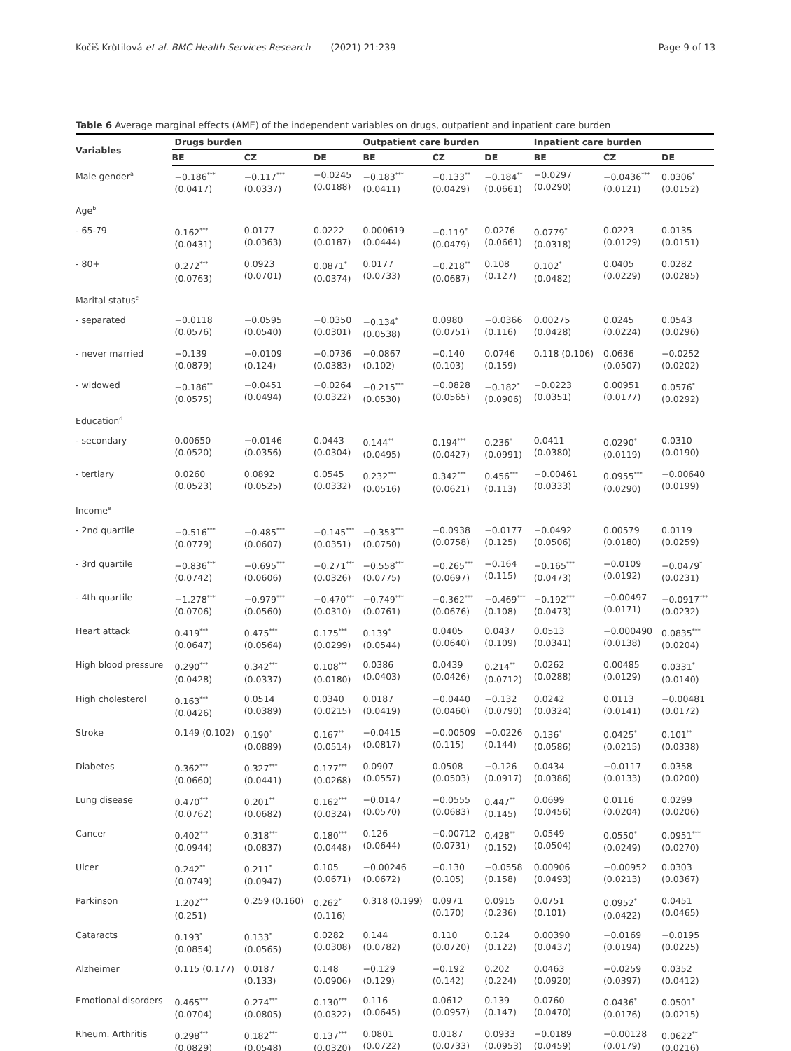Kočiš Krůtilová et al. BMC Health Services Research (2021) 21:239 Page 9 of 13
Table 6 Average marginal effects (AME) of the independent variables on drugs, outpatient and inpatient care burden
| Variables | Drugs burden | | | Outpatient care burden | | | Inpatient care burden | | |
| --- | --- | --- | --- | --- | --- | --- | --- | --- | --- |
| | BE | CZ | DE | BE | CZ | DE | BE | CZ | DE |
| Male gender<sup>a</sup> | −0.186<sup>***</sup> (0.0417) | −0.117<sup>***</sup> (0.0337) | −0.0245 (0.0188) | −0.183<sup>***</sup> (0.0411) | −0.133<sup>**</sup> (0.0429) | −0.184<sup>**</sup> (0.0661) | −0.0297 (0.0290) | −0.0436<sup>***</sup> (0.0121) | 0.0306<sup>*</sup> (0.0152) |
| Age<sup>b</sup> | | | | | | | | | |
| - 65-79 | 0.162<sup>***</sup> (0.0431) | 0.0177 (0.0363) | 0.0222 (0.0187) | 0.000619 (0.0444) | −0.119<sup>*</sup> (0.0479) | 0.0276 (0.0661) | 0.0779<sup>*</sup> (0.0318) | 0.0223 (0.0129) | 0.0135 (0.0151) |
| - 80+ | 0.272<sup>***</sup> (0.0763) | 0.0923 (0.0701) | 0.0871<sup>*</sup> (0.0374) | 0.0177 (0.0733) | −0.218<sup>**</sup> (0.0687) | 0.108 (0.127) | 0.102<sup>*</sup> (0.0482) | 0.0405 (0.0229) | 0.0282 (0.0285) |
| Marital status<sup>c</sup> | | | | | | | | | |
| - separated | −0.0118 (0.0576) | −0.0595 (0.0540) | −0.0350 (0.0301) | −0.134<sup>*</sup> (0.0538) | 0.0980 (0.0751) | −0.0366 (0.116) | 0.00275 (0.0428) | 0.0245 (0.0224) | 0.0543 (0.0296) |
| - never married | −0.139 (0.0879) | −0.0109 (0.124) | −0.0736 (0.0383) | −0.0867 (0.102) | −0.140 (0.103) | 0.0746 (0.159) | 0.118 (0.106) | 0.0636 (0.0507) | −0.0252 (0.0202) |
| - widowed | −0.186<sup>**</sup> (0.0575) | −0.0451 (0.0494) | −0.0264 (0.0322) | −0.215<sup>***</sup> (0.0530) | −0.0828 (0.0565) | −0.182<sup>*</sup> (0.0906) | −0.0223 (0.0351) | 0.00951 (0.0177) | 0.0576<sup>*</sup> (0.0292) |
| Education<sup>d</sup> | | | | | | | | | |
| - secondary | 0.00650 (0.0520) | −0.0146 (0.0356) | 0.0443 (0.0304) | 0.144<sup>**</sup> (0.0495) | 0.194<sup>***</sup> (0.0427) | 0.236<sup>*</sup> (0.0991) | 0.0411 (0.0380) | 0.0290<sup>*</sup> (0.0119) | 0.0310 (0.0190) |
| - tertiary | 0.0260 (0.0523) | 0.0892 (0.0525) | 0.0545 (0.0332) | 0.232<sup>***</sup> (0.0516) | 0.342<sup>***</sup> (0.0621) | 0.456<sup>***</sup> (0.113) | −0.00461 (0.0333) | 0.0955<sup>***</sup> (0.0290) | −0.00640 (0.0199) |
| Income<sup>e</sup> | | | | | | | | | |
| - 2nd quartile | −0.516<sup>***</sup> (0.0779) | −0.485<sup>***</sup> (0.0607) | −0.145<sup>***</sup> (0.0351) | −0.353<sup>***</sup> (0.0750) | −0.0938 (0.0758) | −0.0177 (0.125) | −0.0492 (0.0506) | 0.00579 (0.0180) | 0.0119 (0.0259) |
| - 3rd quartile | −0.836<sup>***</sup> (0.0742) | −0.695<sup>***</sup> (0.0606) | −0.271<sup>***</sup> (0.0326) | −0.558<sup>***</sup> (0.0775) | −0.265<sup>***</sup> (0.0697) | −0.164 (0.115) | −0.165<sup>***</sup> (0.0473) | −0.0109 (0.0192) | −0.0479<sup>*</sup> (0.0231) |
| - 4th quartile | −1.278<sup>***</sup> (0.0706) | −0.979<sup>***</sup> (0.0560) | −0.470<sup>***</sup> (0.0310) | −0.749<sup>***</sup> (0.0761) | −0.362<sup>***</sup> (0.0676) | −0.469<sup>***</sup> (0.108) | −0.192<sup>***</sup> (0.0473) | −0.00497 (0.0171) | −0.0917<sup>***</sup> (0.0232) |
| Heart attack | 0.419<sup>***</sup> (0.0647) | 0.475<sup>***</sup> (0.0564) | 0.175<sup>***</sup> (0.0299) | 0.139<sup>*</sup> (0.0544) | 0.0405 (0.0640) | 0.0437 (0.109) | 0.0513 (0.0341) | −0.000490 (0.0138) | 0.0835<sup>***</sup> (0.0204) |
| High blood pressure | 0.290<sup>***</sup> (0.0428) | 0.342<sup>***</sup> (0.0337) | 0.108<sup>***</sup> (0.0180) | 0.0386 (0.0403) | 0.0439 (0.0426) | 0.214<sup>**</sup> (0.0712) | 0.0262 (0.0288) | 0.00485 (0.0129) | 0.0331<sup>*</sup> (0.0140) |
| High cholesterol | 0.163<sup>***</sup> (0.0426) | 0.0514 (0.0389) | 0.0340 (0.0215) | 0.0187 (0.0419) | −0.0440 (0.0460) | −0.132 (0.0790) | 0.0242 (0.0324) | 0.0113 (0.0141) | −0.00481 (0.0172) |
| Stroke | 0.149 (0.102) | 0.190<sup>*</sup> (0.0889) | 0.167<sup>**</sup> (0.0514) | −0.0415 (0.0817) | −0.00509 (0.115) | −0.0226 (0.144) | 0.136<sup>*</sup> (0.0586) | 0.0425<sup>*</sup> (0.0215) | 0.101<sup>**</sup> (0.0338) |
| Diabetes | 0.362<sup>***</sup> (0.0660) | 0.327<sup>***</sup> (0.0441) | 0.177<sup>***</sup> (0.0268) | 0.0907 (0.0557) | 0.0508 (0.0503) | −0.126 (0.0917) | 0.0434 (0.0386) | −0.0117 (0.0133) | 0.0358 (0.0200) |
| Lung disease | 0.470<sup>***</sup> (0.0762) | 0.201<sup>**</sup> (0.0682) | 0.162<sup>***</sup> (0.0324) | −0.0147 (0.0570) | −0.0555 (0.0683) | 0.447<sup>**</sup> (0.145) | 0.0699 (0.0456) | 0.0116 (0.0204) | 0.0299 (0.0206) |
| Cancer | 0.402<sup>***</sup> (0.0944) | 0.318<sup>***</sup> (0.0837) | 0.180<sup>***</sup> (0.0448) | 0.126 (0.0644) | −0.00712 (0.0731) | 0.428<sup>**</sup> (0.152) | 0.0549 (0.0504) | 0.0550<sup>*</sup> (0.0249) | 0.0951<sup>***</sup> (0.0270) |
| Ulcer | 0.242<sup>**</sup> (0.0749) | 0.211<sup>*</sup> (0.0947) | 0.105 (0.0671) | −0.00246 (0.0672) | −0.130 (0.105) | −0.0558 (0.158) | 0.00906 (0.0493) | −0.00952 (0.0213) | 0.0303 (0.0367) |
| Parkinson | 1.202<sup>***</sup> (0.251) | 0.259 (0.160) | 0.262<sup>*</sup> (0.116) | 0.318 (0.199) | 0.0971 (0.170) | 0.0915 (0.236) | 0.0751 (0.101) | 0.0952<sup>*</sup> (0.0422) | 0.0451 (0.0465) |
| Cataracts | 0.193<sup>*</sup> (0.0854) | 0.133<sup>*</sup> (0.0565) | 0.0282 (0.0308) | 0.144 (0.0782) | 0.110 (0.0720) | 0.124 (0.122) | 0.00390 (0.0437) | −0.0169 (0.0194) | −0.0195 (0.0225) |
| Alzheimer | 0.115 (0.177) | 0.0187 (0.133) | 0.148 (0.0906) | −0.129 (0.129) | −0.192 (0.142) | 0.202 (0.224) | 0.0463 (0.0920) | −0.0259 (0.0397) | 0.0352 (0.0412) |
| Emotional disorders | 0.465<sup>***</sup> (0.0704) | 0.274<sup>***</sup> (0.0805) | 0.130<sup>***</sup> (0.0322) | 0.116 (0.0645) | 0.0612 (0.0957) | 0.139 (0.147) | 0.0760 (0.0470) | 0.0436<sup>*</sup> (0.0176) | 0.0501<sup>*</sup> (0.0215) |
| Rheum. Arthritis | 0.298<sup>***</sup> (0.0829) | 0.182<sup>***</sup> (0.0548) | 0.137<sup>***</sup> (0.0320) | 0.0801 (0.0722) | 0.0187 (0.0733) | 0.0933 (0.0953) | −0.0189 (0.0459) | −0.00128 (0.0179) | 0.0622<sup>**</sup> (0.0216) |